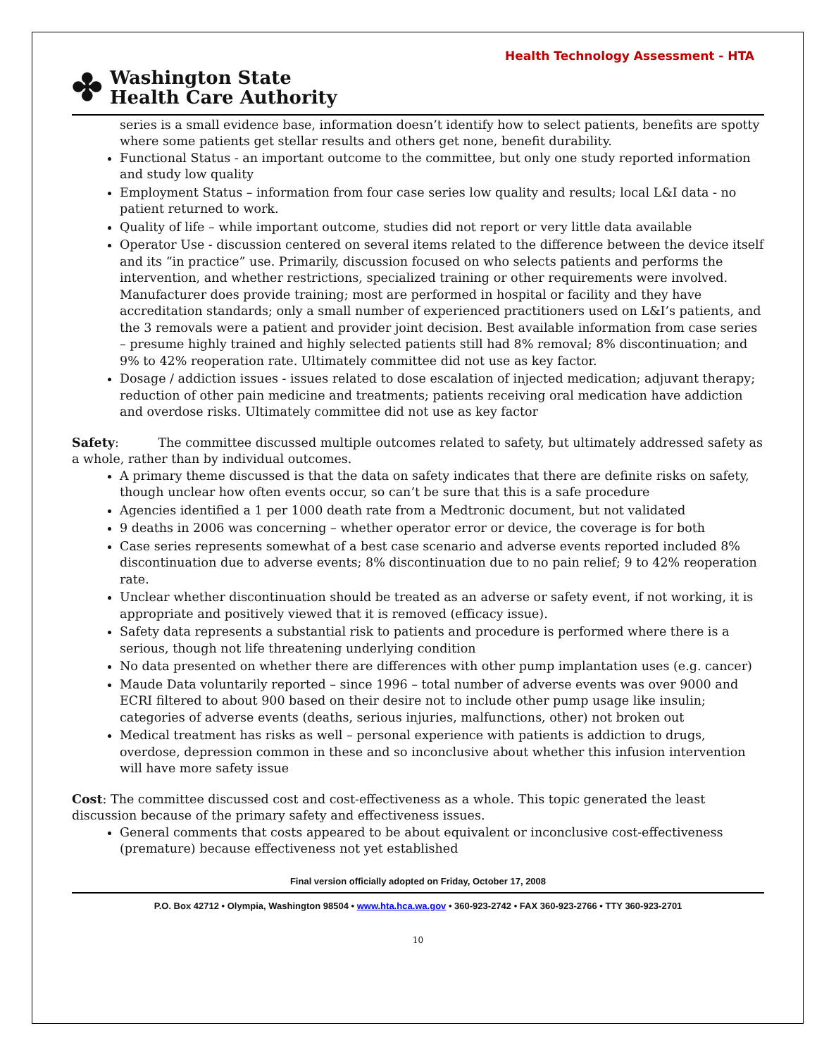Health Technology Assessment - HTA
✤ Washington State
Health Care Authority
series is a small evidence base, information doesn’t identify how to select patients, benefits are spotty where some patients get stellar results and others get none, benefit durability.
Functional Status - an important outcome to the committee, but only one study reported information and study low quality
Employment Status – information from four case series low quality and results; local L&I data - no patient returned to work.
Quality of life – while important outcome, studies did not report or very little data available
Operator Use - discussion centered on several items related to the difference between the device itself and its “in practice” use. Primarily, discussion focused on who selects patients and performs the intervention, and whether restrictions, specialized training or other requirements were involved. Manufacturer does provide training; most are performed in hospital or facility and they have accreditation standards; only a small number of experienced practitioners used on L&I’s patients, and the 3 removals were a patient and provider joint decision. Best available information from case series – presume highly trained and highly selected patients still had 8% removal; 8% discontinuation; and 9% to 42% reoperation rate. Ultimately committee did not use as key factor.
Dosage / addiction issues - issues related to dose escalation of injected medication; adjuvant therapy; reduction of other pain medicine and treatments; patients receiving oral medication have addiction and overdose risks. Ultimately committee did not use as key factor
Safety: The committee discussed multiple outcomes related to safety, but ultimately addressed safety as a whole, rather than by individual outcomes.
A primary theme discussed is that the data on safety indicates that there are definite risks on safety, though unclear how often events occur, so can’t be sure that this is a safe procedure
Agencies identified a 1 per 1000 death rate from a Medtronic document, but not validated
9 deaths in 2006 was concerning – whether operator error or device, the coverage is for both
Case series represents somewhat of a best case scenario and adverse events reported included 8% discontinuation due to adverse events; 8% discontinuation due to no pain relief; 9 to 42% reoperation rate.
Unclear whether discontinuation should be treated as an adverse or safety event, if not working, it is appropriate and positively viewed that it is removed (efficacy issue).
Safety data represents a substantial risk to patients and procedure is performed where there is a serious, though not life threatening underlying condition
No data presented on whether there are differences with other pump implantation uses (e.g. cancer)
Maude Data voluntarily reported – since 1996 – total number of adverse events was over 9000 and ECRI filtered to about 900 based on their desire not to include other pump usage like insulin; categories of adverse events (deaths, serious injuries, malfunctions, other) not broken out
Medical treatment has risks as well – personal experience with patients is addiction to drugs, overdose, depression common in these and so inconclusive about whether this infusion intervention will have more safety issue
Cost: The committee discussed cost and cost-effectiveness as a whole. This topic generated the least discussion because of the primary safety and effectiveness issues.
General comments that costs appeared to be about equivalent or inconclusive cost-effectiveness (premature) because effectiveness not yet established
Final version officially adopted on Friday, October 17, 2008
P.O. Box 42712 • Olympia, Washington 98504 • www.hta.hca.wa.gov • 360-923-2742 • FAX 360-923-2766 • TTY 360-923-2701
10